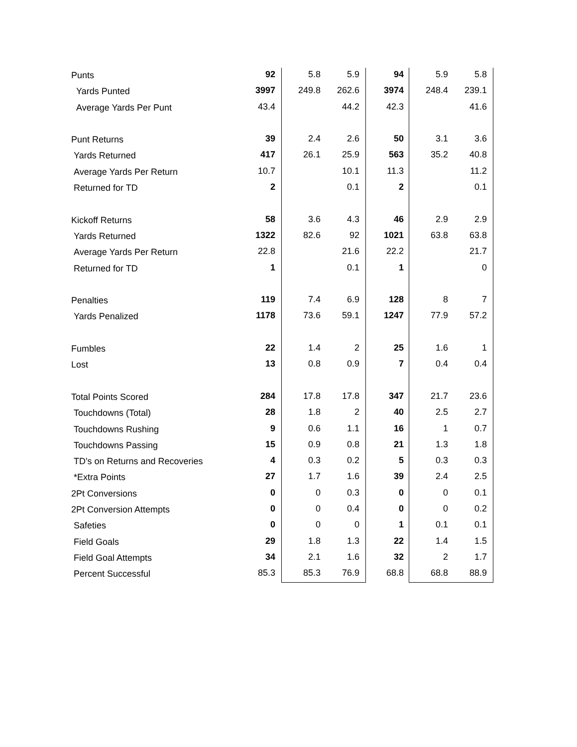| Punts | 92 | 5.8 | 5.9 | 94 | 5.9 | 5.8 |
| Yards Punted | 3997 | 249.8 | 262.6 | 3974 | 248.4 | 239.1 |
| Average Yards Per Punt | 43.4 | | 44.2 | 42.3 | | 41.6 |
| Punt Returns | 39 | 2.4 | 2.6 | 50 | 3.1 | 3.6 |
| Yards Returned | 417 | 26.1 | 25.9 | 563 | 35.2 | 40.8 |
| Average Yards Per Return | 10.7 | | 10.1 | 11.3 | | 11.2 |
| Returned for TD | 2 | | 0.1 | 2 | | 0.1 |
| Kickoff Returns | 58 | 3.6 | 4.3 | 46 | 2.9 | 2.9 |
| Yards Returned | 1322 | 82.6 | 92 | 1021 | 63.8 | 63.8 |
| Average Yards Per Return | 22.8 | | 21.6 | 22.2 | | 21.7 |
| Returned for TD | 1 | | 0.1 | 1 | | 0 |
| Penalties | 119 | 7.4 | 6.9 | 128 | 8 | 7 |
| Yards Penalized | 1178 | 73.6 | 59.1 | 1247 | 77.9 | 57.2 |
| Fumbles | 22 | 1.4 | 2 | 25 | 1.6 | 1 |
| Lost | 13 | 0.8 | 0.9 | 7 | 0.4 | 0.4 |
| Total Points Scored | 284 | 17.8 | 17.8 | 347 | 21.7 | 23.6 |
| Touchdowns (Total) | 28 | 1.8 | 2 | 40 | 2.5 | 2.7 |
| Touchdowns Rushing | 9 | 0.6 | 1.1 | 16 | 1 | 0.7 |
| Touchdowns Passing | 15 | 0.9 | 0.8 | 21 | 1.3 | 1.8 |
| TD's on Returns and Recoveries | 4 | 0.3 | 0.2 | 5 | 0.3 | 0.3 |
| *Extra Points | 27 | 1.7 | 1.6 | 39 | 2.4 | 2.5 |
| 2Pt Conversions | 0 | 0 | 0.3 | 0 | 0 | 0.1 |
| 2Pt Conversion Attempts | 0 | 0 | 0.4 | 0 | 0 | 0.2 |
| Safeties | 0 | 0 | 0 | 1 | 0.1 | 0.1 |
| Field Goals | 29 | 1.8 | 1.3 | 22 | 1.4 | 1.5 |
| Field Goal Attempts | 34 | 2.1 | 1.6 | 32 | 2 | 1.7 |
| Percent Successful | 85.3 | 85.3 | 76.9 | 68.8 | 68.8 | 88.9 |